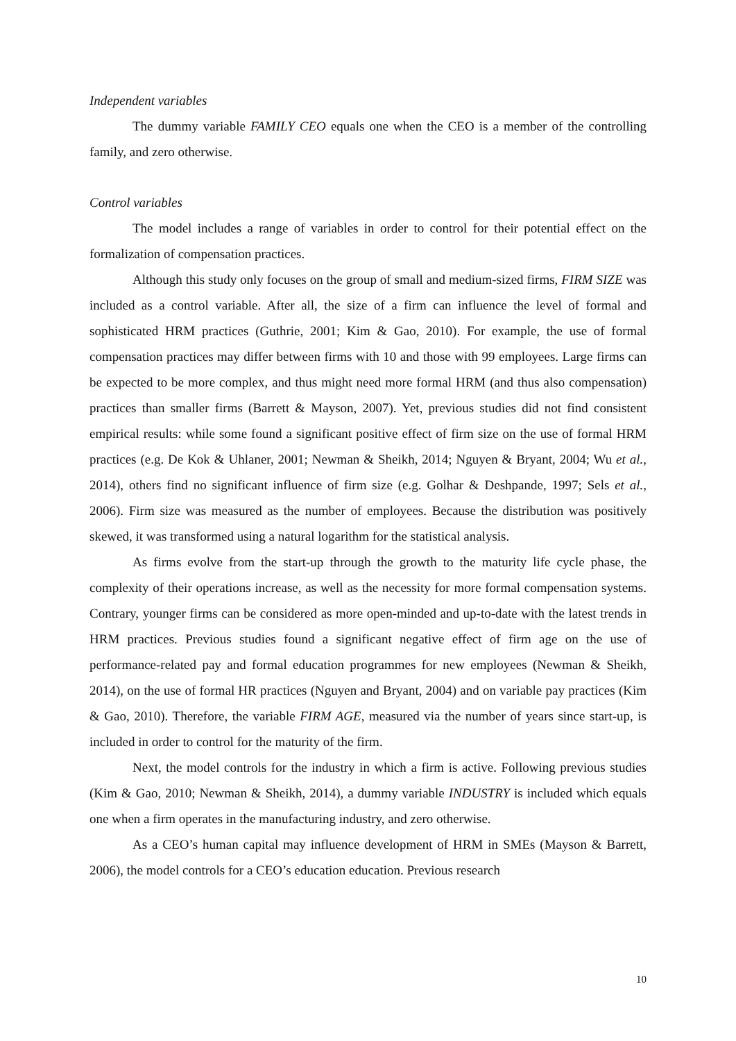Independent variables
The dummy variable FAMILY CEO equals one when the CEO is a member of the controlling family, and zero otherwise.
Control variables
The model includes a range of variables in order to control for their potential effect on the formalization of compensation practices.
Although this study only focuses on the group of small and medium-sized firms, FIRM SIZE was included as a control variable. After all, the size of a firm can influence the level of formal and sophisticated HRM practices (Guthrie, 2001; Kim & Gao, 2010). For example, the use of formal compensation practices may differ between firms with 10 and those with 99 employees. Large firms can be expected to be more complex, and thus might need more formal HRM (and thus also compensation) practices than smaller firms (Barrett & Mayson, 2007). Yet, previous studies did not find consistent empirical results: while some found a significant positive effect of firm size on the use of formal HRM practices (e.g. De Kok & Uhlaner, 2001; Newman & Sheikh, 2014; Nguyen & Bryant, 2004; Wu et al., 2014), others find no significant influence of firm size (e.g. Golhar & Deshpande, 1997; Sels et al., 2006). Firm size was measured as the number of employees. Because the distribution was positively skewed, it was transformed using a natural logarithm for the statistical analysis.
As firms evolve from the start-up through the growth to the maturity life cycle phase, the complexity of their operations increase, as well as the necessity for more formal compensation systems. Contrary, younger firms can be considered as more open-minded and up-to-date with the latest trends in HRM practices. Previous studies found a significant negative effect of firm age on the use of performance-related pay and formal education programmes for new employees (Newman & Sheikh, 2014), on the use of formal HR practices (Nguyen and Bryant, 2004) and on variable pay practices (Kim & Gao, 2010). Therefore, the variable FIRM AGE, measured via the number of years since start-up, is included in order to control for the maturity of the firm.
Next, the model controls for the industry in which a firm is active. Following previous studies (Kim & Gao, 2010; Newman & Sheikh, 2014), a dummy variable INDUSTRY is included which equals one when a firm operates in the manufacturing industry, and zero otherwise.
As a CEO’s human capital may influence development of HRM in SMEs (Mayson & Barrett, 2006), the model controls for a CEO’s education education. Previous research
10